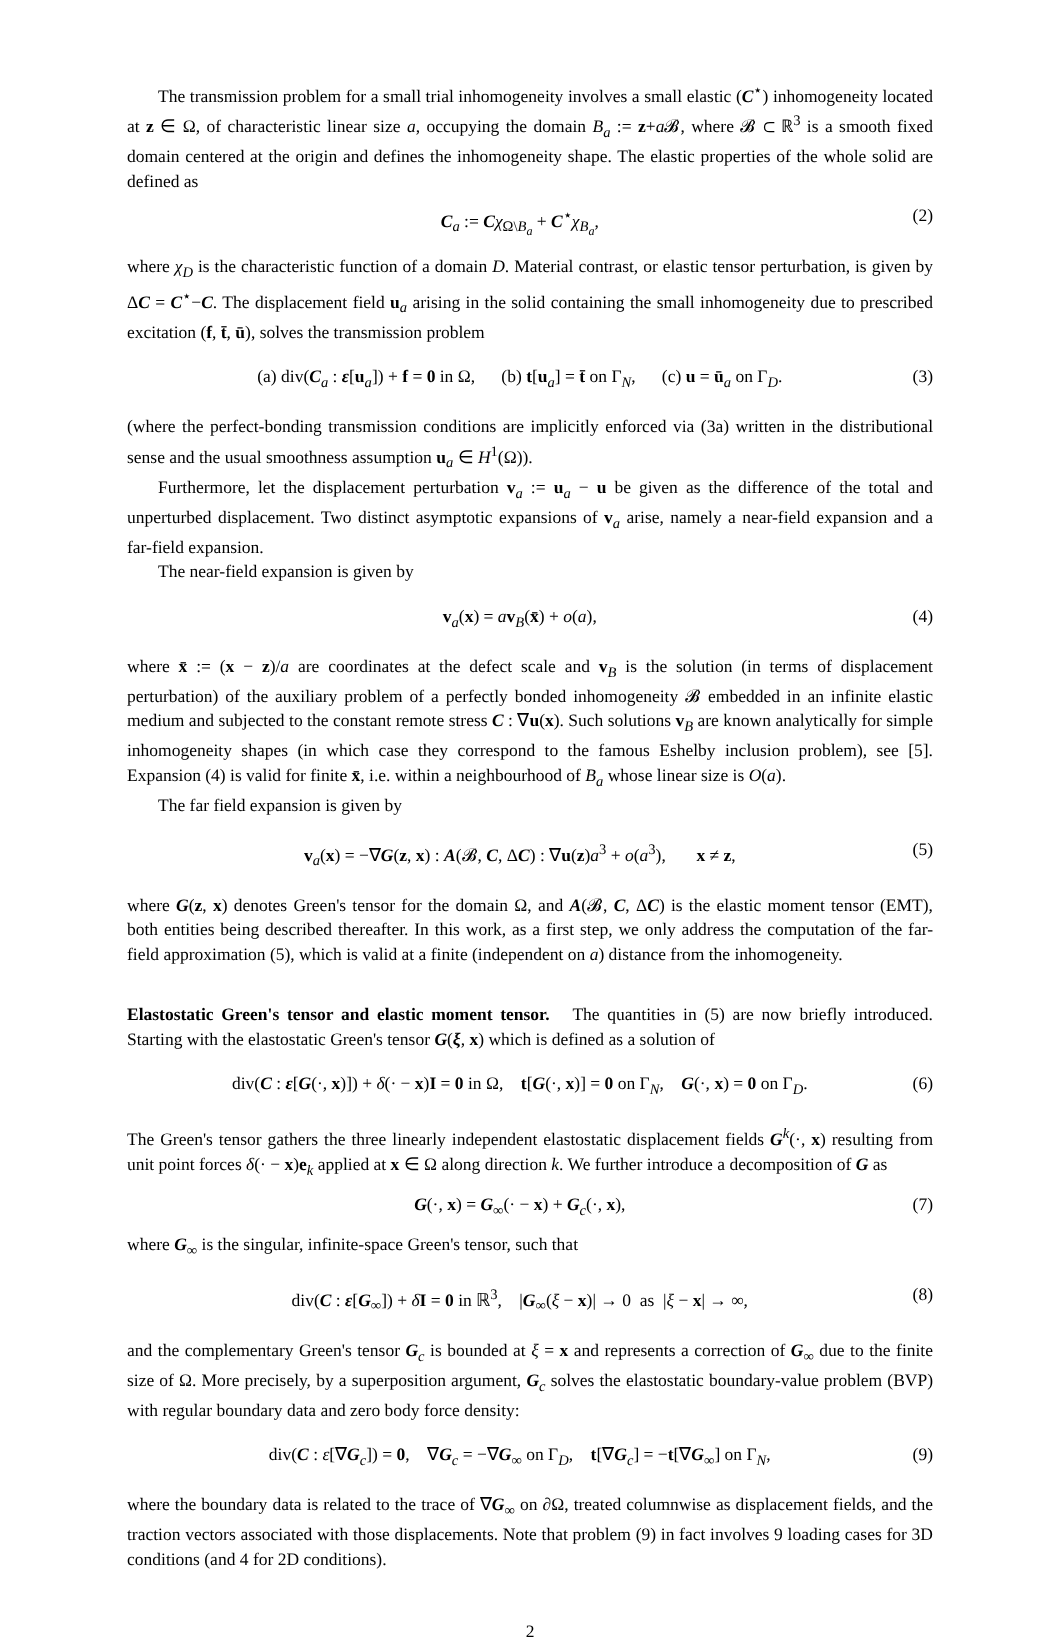The transmission problem for a small trial inhomogeneity involves a small elastic (C<sup>⋆</sup>) inhomogeneity located at z ∈ Ω, of characteristic linear size a, occupying the domain B<sub>a</sub> := z+a 𝓑, where 𝓑 ⊂ ℝ<sup>3</sup> is a smooth fixed domain centered at the origin and defines the inhomogeneity shape. The elastic properties of the whole solid are defined as
C<sub>a</sub> := Cχ<sub>Ω\B<sub>a</sub></sub> + C<sup>⋆</sup>χ<sub>B<sub>a</sub></sub>, (2)
where χ<sub>D</sub> is the characteristic function of a domain D. Material contrast, or elastic tensor perturbation, is given by ΔC = C<sup>⋆</sup>−C. The displacement field u<sub>a</sub> arising in the solid containing the small inhomogeneity due to prescribed excitation (f, t̄, ū), solves the transmission problem
(a) div(C<sub>a</sub> : ε[u<sub>a</sub>]) + f = 0 in Ω, (b) t[u<sub>a</sub>] = t̄ on Γ<sub>N</sub>, (c) u = ū<sub>a</sub> on Γ<sub>D</sub>. (3)
(where the perfect-bonding transmission conditions are implicitly enforced via (3a) written in the distributional sense and the usual smoothness assumption u<sub>a</sub> ∈ H<sup>1</sup>(Ω)).
Furthermore, let the displacement perturbation v<sub>a</sub> := u<sub>a</sub> − u be given as the difference of the total and unperturbed displacement. Two distinct asymptotic expansions of v<sub>a</sub> arise, namely a near-field expansion and a far-field expansion.
The near-field expansion is given by
v<sub>a</sub>(x) = av<sub>B</sub>(x̄) + o(a), (4)
where x̄ := (x − z)/a are coordinates at the defect scale and v<sub>B</sub> is the solution (in terms of displacement perturbation) of the auxiliary problem of a perfectly bonded inhomogeneity 𝓑 embedded in an infinite elastic medium and subjected to the constant remote stress C : ∇u(x). Such solutions v<sub>B</sub> are known analytically for simple inhomogeneity shapes (in which case they correspond to the famous Eshelby inclusion problem), see [5]. Expansion (4) is valid for finite x̄, i.e. within a neighbourhood of B<sub>a</sub> whose linear size is O(a).
The far field expansion is given by
v<sub>a</sub>(x) = −∇G(z, x) : A(𝓑, C, ΔC) : ∇u(z)a<sup>3</sup> + o(a<sup>3</sup>), x ≠ z, (5)
where G(z, x) denotes Green's tensor for the domain Ω, and A(𝓑, C, ΔC) is the elastic moment tensor (EMT), both entities being described thereafter. In this work, as a first step, we only address the computation of the far-field approximation (5), which is valid at a finite (independent on a) distance from the inhomogeneity.
Elastostatic Green's tensor and elastic moment tensor. The quantities in (5) are now briefly introduced. Starting with the elastostatic Green's tensor G(ξ, x) which is defined as a solution of
div(C : ε[G(·, x)]) + δ(· − x)I = 0 in Ω, t[G(·, x)] = 0 on Γ<sub>N</sub>, G(·, x) = 0 on Γ<sub>D</sub>. (6)
The Green's tensor gathers the three linearly independent elastostatic displacement fields G<sup>k</sup>(·, x) resulting from unit point forces δ(· − x)e<sub>k</sub> applied at x ∈ Ω along direction k. We further introduce a decomposition of G as
G(·, x) = G<sub>∞</sub>(· − x) + G<sub>c</sub>(·, x), (7)
where G<sub>∞</sub> is the singular, infinite-space Green's tensor, such that
div(C : ε[G<sub>∞</sub>]) + δI = 0 in ℝ<sup>3</sup>, |G<sub>∞</sub>(ξ − x)| → 0 as |ξ − x| → ∞, (8)
and the complementary Green's tensor G<sub>c</sub> is bounded at ξ = x and represents a correction of G<sub>∞</sub> due to the finite size of Ω. More precisely, by a superposition argument, G<sub>c</sub> solves the elastostatic boundary-value problem (BVP) with regular boundary data and zero body force density:
div(C : ε[∇G<sub>c</sub>]) = 0, ∇G<sub>c</sub> = −∇G<sub>∞</sub> on Γ<sub>D</sub>, t[∇G<sub>c</sub>] = −t[∇G<sub>∞</sub>] on Γ<sub>N</sub>, (9)
where the boundary data is related to the trace of ∇G<sub>∞</sub> on ∂Ω, treated columnwise as displacement fields, and the traction vectors associated with those displacements. Note that problem (9) in fact involves 9 loading cases for 3D conditions (and 4 for 2D conditions).
2